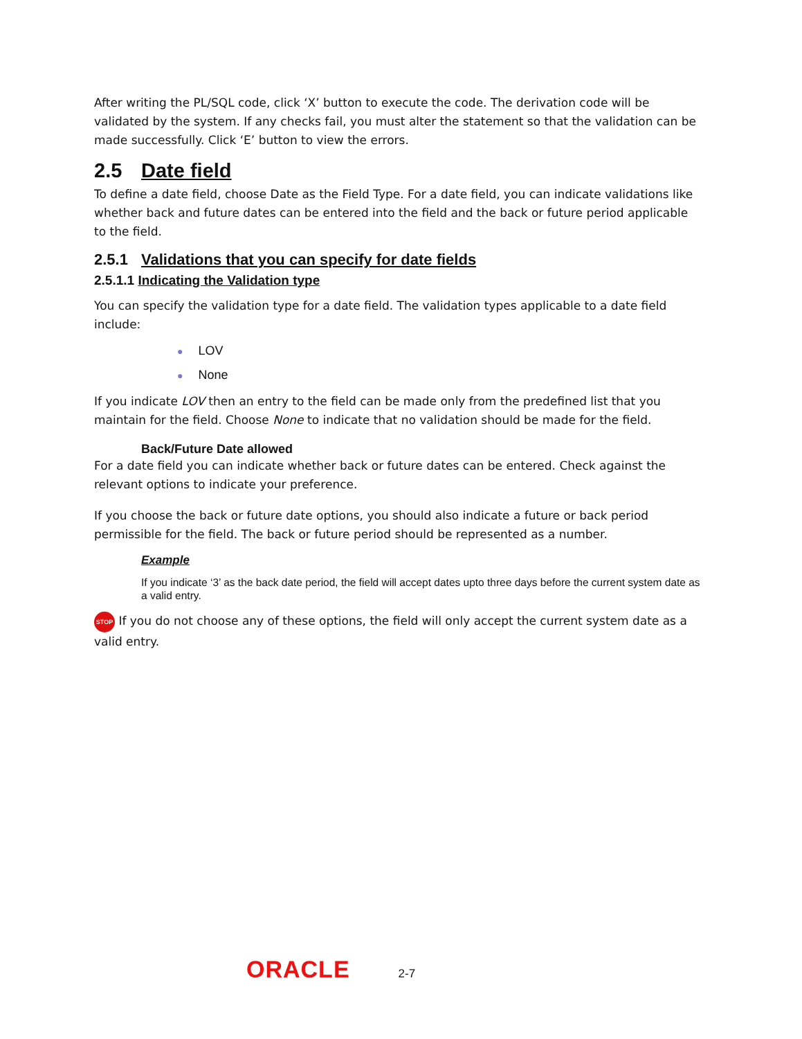After writing the PL/SQL code, click ‘X’ button to execute the code. The derivation code will be validated by the system. If any checks fail, you must alter the statement so that the validation can be made successfully. Click ‘E’ button to view the errors.
2.5 Date field
To define a date field, choose Date as the Field Type. For a date field, you can indicate validations like whether back and future dates can be entered into the field and the back or future period applicable to the field.
2.5.1 Validations that you can specify for date fields
2.5.1.1 Indicating the Validation type
You can specify the validation type for a date field. The validation types applicable to a date field include:
● LOV
● None
If you indicate LOV then an entry to the field can be made only from the predefined list that you maintain for the field. Choose None to indicate that no validation should be made for the field.
Back/Future Date allowed
For a date field you can indicate whether back or future dates can be entered. Check against the relevant options to indicate your preference.
If you choose the back or future date options, you should also indicate a future or back period permissible for the field. The back or future period should be represented as a number.
Example
If you indicate ‘3’ as the back date period, the field will accept dates upto three days before the current system date as a valid entry.
STOP If you do not choose any of these options, the field will only accept the current system date as a valid entry.
ORACLE 2-7